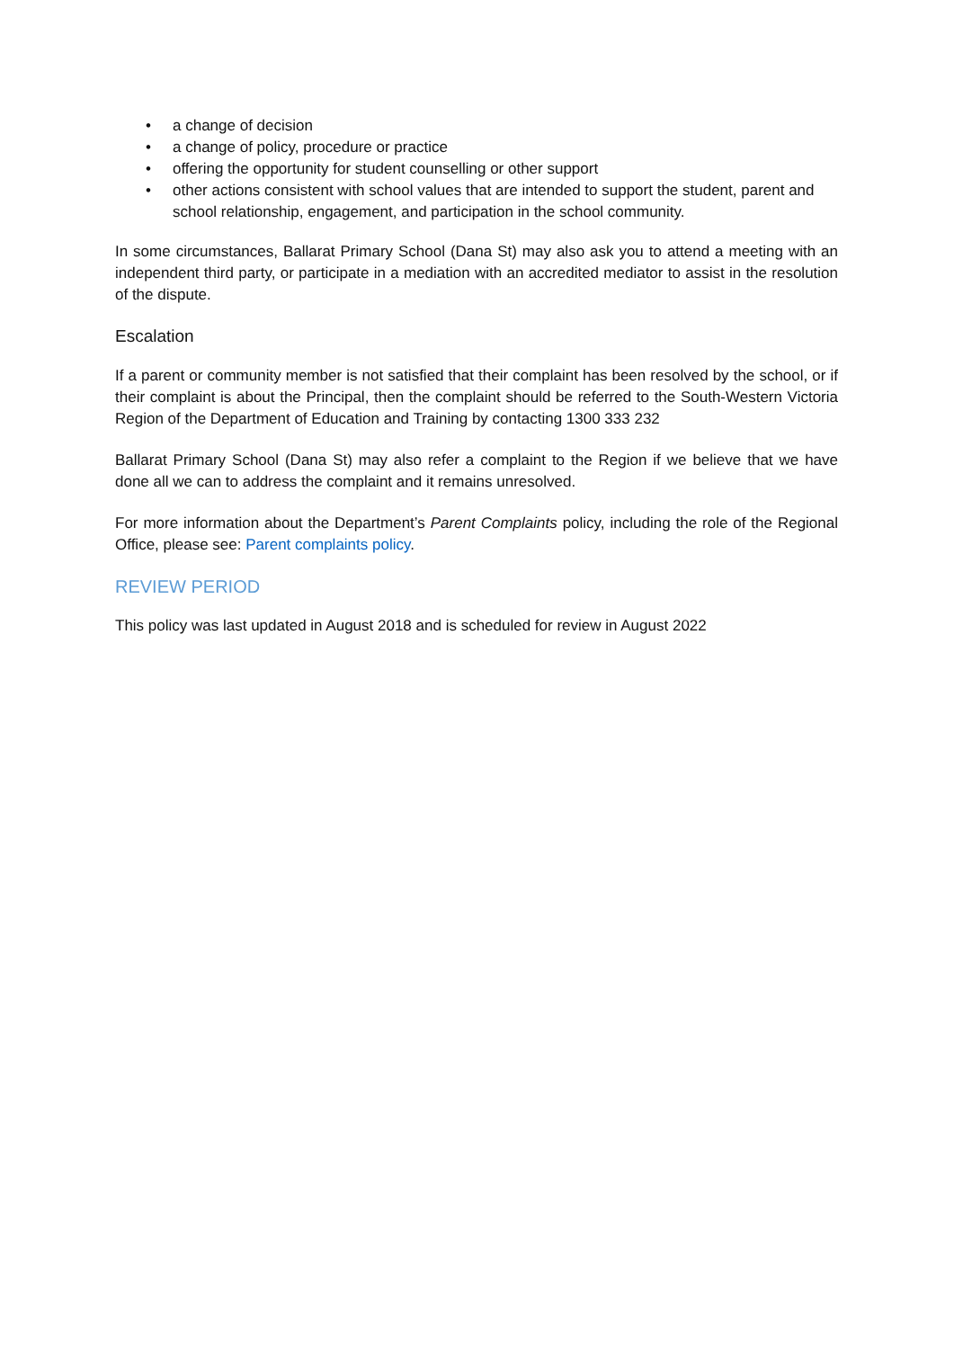• a change of decision
• a change of policy, procedure or practice
• offering the opportunity for student counselling or other support
• other actions consistent with school values that are intended to support the student, parent and school relationship, engagement, and participation in the school community.
In some circumstances, Ballarat Primary School (Dana St) may also ask you to attend a meeting with an independent third party, or participate in a mediation with an accredited mediator to assist in the resolution of the dispute.
Escalation
If a parent or community member is not satisfied that their complaint has been resolved by the school, or if their complaint is about the Principal, then the complaint should be referred to the South-Western Victoria Region of the Department of Education and Training by contacting 1300 333 232
Ballarat Primary School (Dana St) may also refer a complaint to the Region if we believe that we have done all we can to address the complaint and it remains unresolved.
For more information about the Department’s Parent Complaints policy, including the role of the Regional Office, please see: Parent complaints policy.
REVIEW PERIOD
This policy was last updated in August 2018 and is scheduled for review in August 2022